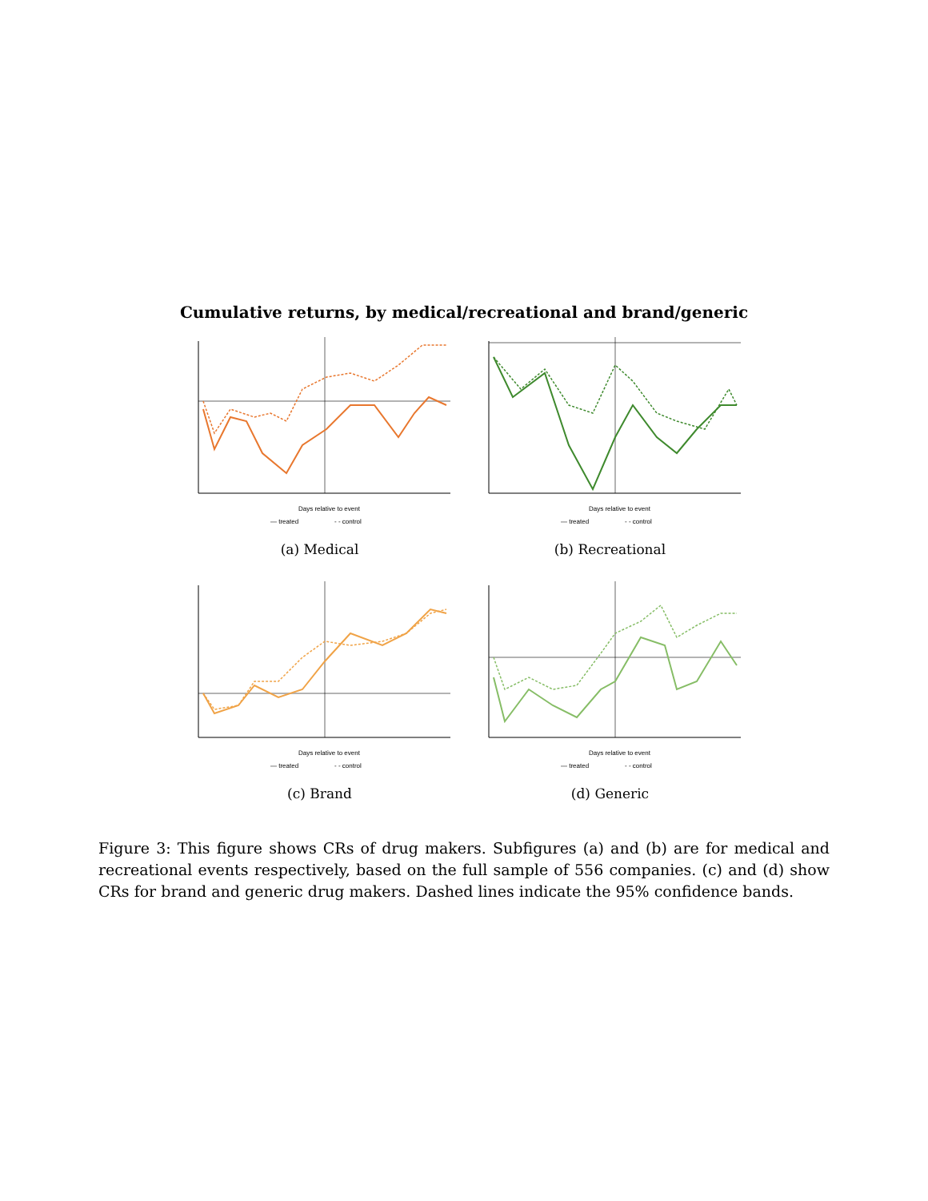Cumulative returns, by medical/recreational and brand/generic
Days relative to event
— treated
- - control
(a) Medical
Days relative to event
— treated
- - control
(b) Recreational
Days relative to event
— treated
- - control
(c) Brand
Days relative to event
— treated
- - control
(d) Generic
Figure 3: This figure shows CRs of drug makers. Subfigures (a) and (b) are for medical and recreational events respectively, based on the full sample of 556 companies. (c) and (d) show CRs for brand and generic drug makers. Dashed lines indicate the 95% confidence bands.